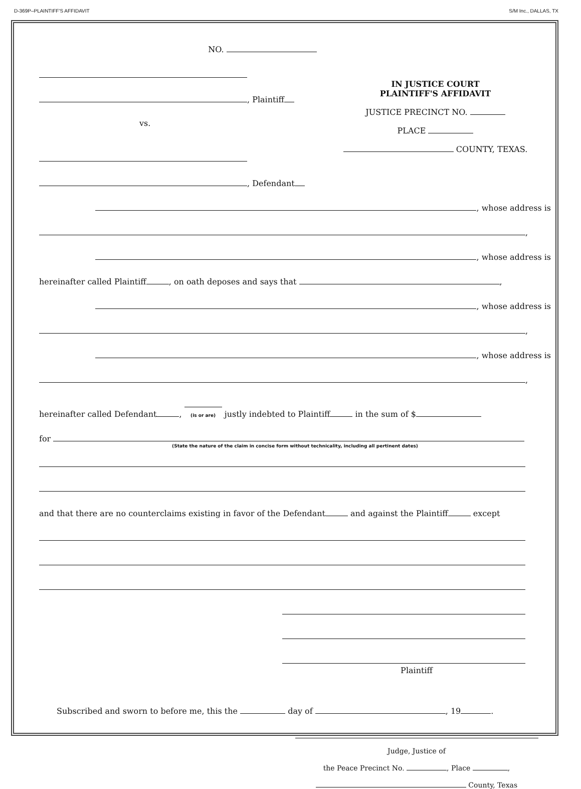D-369P–PLAINTIFF'S AFFIDAVIT S/M Inc., DALLAS, TX
NO.
, Plaintiff
vs.
, Defendant
IN JUSTICE COURT
PLAINTIFF'S AFFIDAVIT
JUSTICE PRECINCT NO.
PLACE
COUNTY, TEXAS.
, whose address is
,
, whose address is
hereinafter called Plaintiff , on oath deposes and says that ,
, whose address is
,
, whose address is
,
hereinafter called Defendant ,
(is or are) justly indebted to Plaintiff in the sum of $
for
(State the nature of the claim in concise form without technicality, including all pertinent dates)
and that there are no counterclaims existing in favor of the Defendant and against the Plaintiff except
Plaintiff
Subscribed and sworn to before me, this the day of , 19 .
Judge, Justice of
the Peace Precinct No. , Place ,
County, Texas